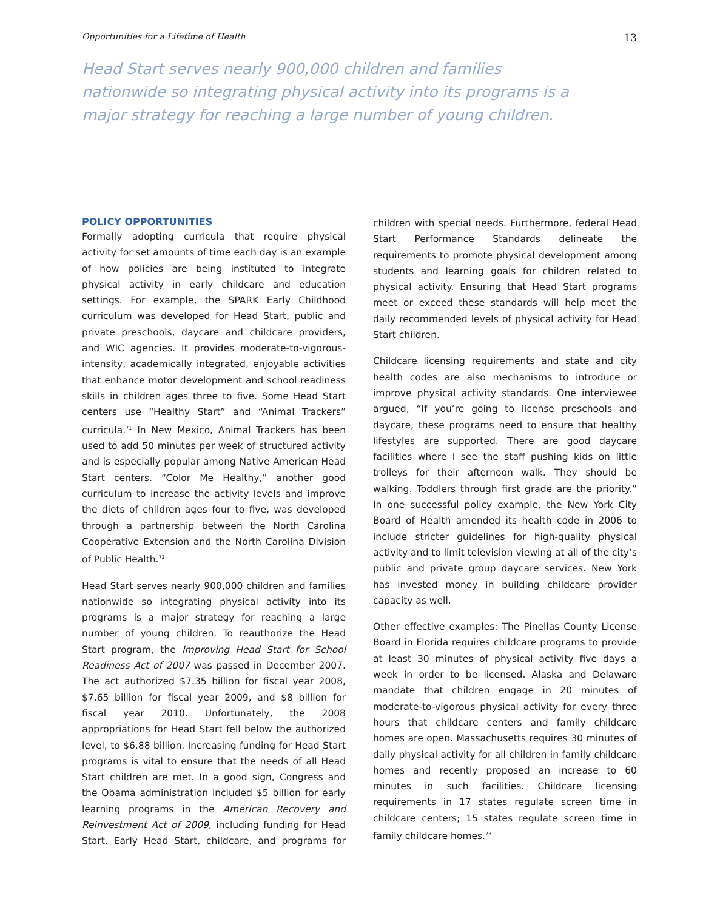Opportunities for a Lifetime of Health 13
Head Start serves nearly 900,000 children and families nationwide so integrating physical activity into its programs is a major strategy for reaching a large number of young children.
POLICY OPPORTUNITIES
Formally adopting curricula that require physical activity for set amounts of time each day is an example of how policies are being instituted to integrate physical activity in early childcare and education settings. For example, the SPARK Early Childhood curriculum was developed for Head Start, public and private preschools, daycare and childcare providers, and WIC agencies. It provides moderate-to-vigorous-intensity, academically integrated, enjoyable activities that enhance motor development and school readiness skills in children ages three to five. Some Head Start centers use “Healthy Start” and “Animal Trackers” curricula.<sup>71</sup> In New Mexico, Animal Trackers has been used to add 50 minutes per week of structured activity and is especially popular among Native American Head Start centers. “Color Me Healthy,” another good curriculum to increase the activity levels and improve the diets of children ages four to five, was developed through a partnership between the North Carolina Cooperative Extension and the North Carolina Division of Public Health.<sup>72</sup>
Head Start serves nearly 900,000 children and families nationwide so integrating physical activity into its programs is a major strategy for reaching a large number of young children. To reauthorize the Head Start program, the Improving Head Start for School Readiness Act of 2007 was passed in December 2007. The act authorized $7.35 billion for fiscal year 2008, $7.65 billion for fiscal year 2009, and $8 billion for fiscal year 2010. Unfortunately, the 2008 appropriations for Head Start fell below the authorized level, to $6.88 billion. Increasing funding for Head Start programs is vital to ensure that the needs of all Head Start children are met. In a good sign, Congress and the Obama administration included $5 billion for early learning programs in the American Recovery and Reinvestment Act of 2009, including funding for Head Start, Early Head Start, childcare, and programs for children with special needs. Furthermore, federal Head Start Performance Standards delineate the requirements to promote physical development among students and learning goals for children related to physical activity. Ensuring that Head Start programs meet or exceed these standards will help meet the daily recommended levels of physical activity for Head Start children.
Childcare licensing requirements and state and city health codes are also mechanisms to introduce or improve physical activity standards. One interviewee argued, “If you’re going to license preschools and daycare, these programs need to ensure that healthy lifestyles are supported. There are good daycare facilities where I see the staff pushing kids on little trolleys for their afternoon walk. They should be walking. Toddlers through first grade are the priority.” In one successful policy example, the New York City Board of Health amended its health code in 2006 to include stricter guidelines for high-quality physical activity and to limit television viewing at all of the city’s public and private group daycare services. New York has invested money in building childcare provider capacity as well.
Other effective examples: The Pinellas County License Board in Florida requires childcare programs to provide at least 30 minutes of physical activity five days a week in order to be licensed. Alaska and Delaware mandate that children engage in 20 minutes of moderate-to-vigorous physical activity for every three hours that childcare centers and family childcare homes are open. Massachusetts requires 30 minutes of daily physical activity for all children in family childcare homes and recently proposed an increase to 60 minutes in such facilities. Childcare licensing requirements in 17 states regulate screen time in childcare centers; 15 states regulate screen time in family childcare homes.<sup>73</sup>